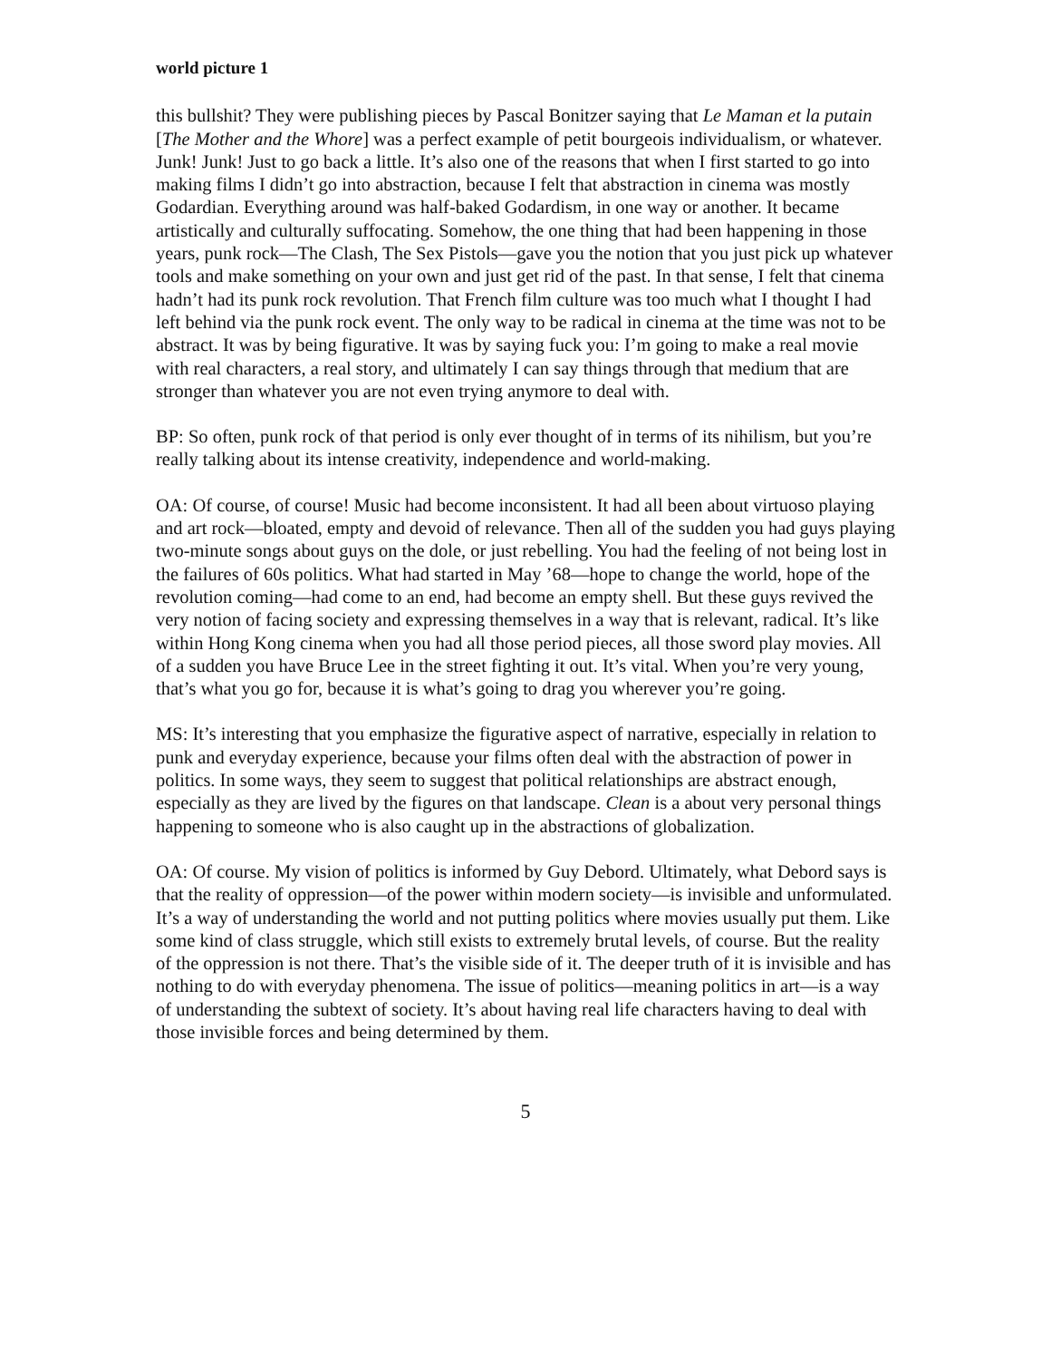world picture 1
this bullshit? They were publishing pieces by Pascal Bonitzer saying that Le Maman et la putain [The Mother and the Whore] was a perfect example of petit bourgeois individualism, or whatever. Junk! Junk! Just to go back a little. It’s also one of the reasons that when I first started to go into making films I didn’t go into abstraction, because I felt that abstraction in cinema was mostly Godardian. Everything around was half-baked Godardism, in one way or another. It became artistically and culturally suffocating. Somehow, the one thing that had been happening in those years, punk rock—The Clash, The Sex Pistols—gave you the notion that you just pick up whatever tools and make something on your own and just get rid of the past. In that sense, I felt that cinema hadn’t had its punk rock revolution. That French film culture was too much what I thought I had left behind via the punk rock event. The only way to be radical in cinema at the time was not to be abstract. It was by being figurative. It was by saying fuck you: I’m going to make a real movie with real characters, a real story, and ultimately I can say things through that medium that are stronger than whatever you are not even trying anymore to deal with.
BP: So often, punk rock of that period is only ever thought of in terms of its nihilism, but you’re really talking about its intense creativity, independence and world-making.
OA: Of course, of course! Music had become inconsistent. It had all been about virtuoso playing and art rock—bloated, empty and devoid of relevance. Then all of the sudden you had guys playing two-minute songs about guys on the dole, or just rebelling. You had the feeling of not being lost in the failures of 60s politics. What had started in May ’68—hope to change the world, hope of the revolution coming—had come to an end, had become an empty shell. But these guys revived the very notion of facing society and expressing themselves in a way that is relevant, radical. It’s like within Hong Kong cinema when you had all those period pieces, all those sword play movies. All of a sudden you have Bruce Lee in the street fighting it out. It’s vital. When you’re very young, that’s what you go for, because it is what’s going to drag you wherever you’re going.
MS: It’s interesting that you emphasize the figurative aspect of narrative, especially in relation to punk and everyday experience, because your films often deal with the abstraction of power in politics. In some ways, they seem to suggest that political relationships are abstract enough, especially as they are lived by the figures on that landscape. Clean is a about very personal things happening to someone who is also caught up in the abstractions of globalization.
OA: Of course. My vision of politics is informed by Guy Debord. Ultimately, what Debord says is that the reality of oppression—of the power within modern society—is invisible and unformulated. It’s a way of understanding the world and not putting politics where movies usually put them. Like some kind of class struggle, which still exists to extremely brutal levels, of course. But the reality of the oppression is not there. That’s the visible side of it. The deeper truth of it is invisible and has nothing to do with everyday phenomena. The issue of politics—meaning politics in art—is a way of understanding the subtext of society. It’s about having real life characters having to deal with those invisible forces and being determined by them.
5